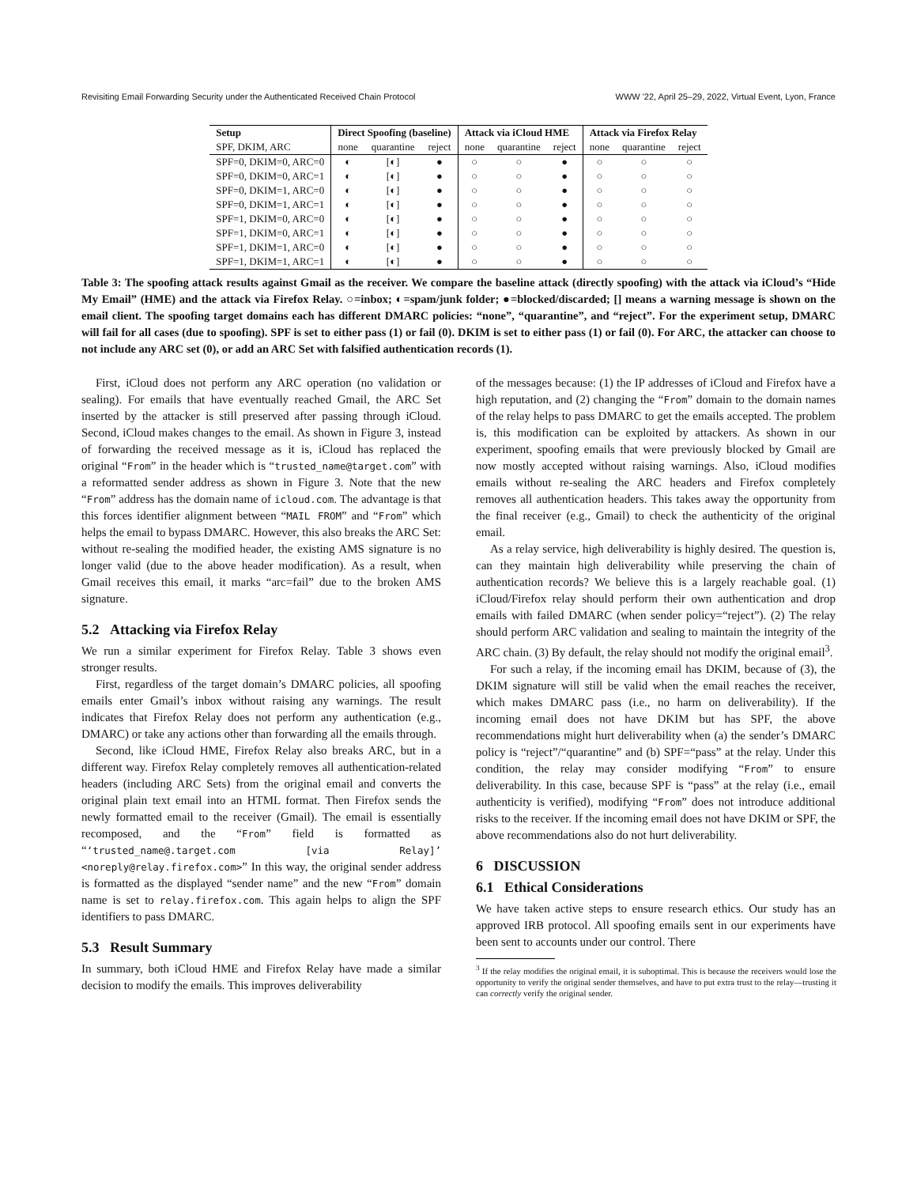Revisiting Email Forwarding Security under the Authenticated Received Chain Protocol WWW '22, April 25–29, 2022, Virtual Event, Lyon, France
| Setup | Direct Spoofing (baseline) | | | Attack via iCloud HME | | | Attack via Firefox Relay | | |
| --- | --- | --- | --- | --- | --- | --- | --- | --- | --- |
| SPF, DKIM, ARC | none | quarantine | reject | none | quarantine | reject | none | quarantine | reject |
| SPF=0, DKIM=0, ARC=0 | ◐ | [◐] | ● | ○ | ○ | ● | ○ | ○ | ○ |
| SPF=0, DKIM=0, ARC=1 | ◐ | [◐] | ● | ○ | ○ | ● | ○ | ○ | ○ |
| SPF=0, DKIM=1, ARC=0 | ◐ | [◐] | ● | ○ | ○ | ● | ○ | ○ | ○ |
| SPF=0, DKIM=1, ARC=1 | ◐ | [◐] | ● | ○ | ○ | ● | ○ | ○ | ○ |
| SPF=1, DKIM=0, ARC=0 | ◐ | [◐] | ● | ○ | ○ | ● | ○ | ○ | ○ |
| SPF=1, DKIM=0, ARC=1 | ◐ | [◐] | ● | ○ | ○ | ● | ○ | ○ | ○ |
| SPF=1, DKIM=1, ARC=0 | ◐ | [◐] | ● | ○ | ○ | ● | ○ | ○ | ○ |
| SPF=1, DKIM=1, ARC=1 | ◐ | [◐] | ● | ○ | ○ | ● | ○ | ○ | ○ |
Table 3: The spoofing attack results against Gmail as the receiver. We compare the baseline attack (directly spoofing) with the attack via iCloud’s “Hide My Email” (HME) and the attack via Firefox Relay. ○=inbox; ◐=spam/junk folder; ●=blocked/discarded; [] means a warning message is shown on the email client. The spoofing target domains each has different DMARC policies: “none”, “quarantine”, and “reject”. For the experiment setup, DMARC will fail for all cases (due to spoofing). SPF is set to either pass (1) or fail (0). DKIM is set to either pass (1) or fail (0). For ARC, the attacker can choose to not include any ARC set (0), or add an ARC Set with falsified authentication records (1).
First, iCloud does not perform any ARC operation (no validation or sealing). For emails that have eventually reached Gmail, the ARC Set inserted by the attacker is still preserved after passing through iCloud. Second, iCloud makes changes to the email. As shown in Figure 3, instead of forwarding the received message as it is, iCloud has replaced the original “From” in the header which is “trusted_name@target.com” with a reformatted sender address as shown in Figure 3. Note that the new “From” address has the domain name of icloud.com. The advantage is that this forces identifier alignment between “MAIL FROM” and “From” which helps the email to bypass DMARC. However, this also breaks the ARC Set: without re-sealing the modified header, the existing AMS signature is no longer valid (due to the above header modification). As a result, when Gmail receives this email, it marks “arc=fail” due to the broken AMS signature.
5.2 Attacking via Firefox Relay
We run a similar experiment for Firefox Relay. Table 3 shows even stronger results.
First, regardless of the target domain’s DMARC policies, all spoofing emails enter Gmail’s inbox without raising any warnings. The result indicates that Firefox Relay does not perform any authentication (e.g., DMARC) or take any actions other than forwarding all the emails through.
Second, like iCloud HME, Firefox Relay also breaks ARC, but in a different way. Firefox Relay completely removes all authentication-related headers (including ARC Sets) from the original email and converts the original plain text email into an HTML format. Then Firefox sends the newly formatted email to the receiver (Gmail). The email is essentially recomposed, and the “From” field is formatted as “‘trusted_name@.target.com [via Relay]’ <noreply@relay.firefox.com>” In this way, the original sender address is formatted as the displayed “sender name” and the new “From” domain name is set to relay.firefox.com. This again helps to align the SPF identifiers to pass DMARC.
5.3 Result Summary
In summary, both iCloud HME and Firefox Relay have made a similar decision to modify the emails. This improves deliverability
of the messages because: (1) the IP addresses of iCloud and Firefox have a high reputation, and (2) changing the “From” domain to the domain names of the relay helps to pass DMARC to get the emails accepted. The problem is, this modification can be exploited by attackers. As shown in our experiment, spoofing emails that were previously blocked by Gmail are now mostly accepted without raising warnings. Also, iCloud modifies emails without re-sealing the ARC headers and Firefox completely removes all authentication headers. This takes away the opportunity from the final receiver (e.g., Gmail) to check the authenticity of the original email.
As a relay service, high deliverability is highly desired. The question is, can they maintain high deliverability while preserving the chain of authentication records? We believe this is a largely reachable goal. (1) iCloud/Firefox relay should perform their own authentication and drop emails with failed DMARC (when sender policy=“reject”). (2) The relay should perform ARC validation and sealing to maintain the integrity of the ARC chain. (3) By default, the relay should not modify the original email<sup>3</sup>.
For such a relay, if the incoming email has DKIM, because of (3), the DKIM signature will still be valid when the email reaches the receiver, which makes DMARC pass (i.e., no harm on deliverability). If the incoming email does not have DKIM but has SPF, the above recommendations might hurt deliverability when (a) the sender’s DMARC policy is “reject”/“quarantine” and (b) SPF=“pass” at the relay. Under this condition, the relay may consider modifying “From” to ensure deliverability. In this case, because SPF is “pass” at the relay (i.e., email authenticity is verified), modifying “From” does not introduce additional risks to the receiver. If the incoming email does not have DKIM or SPF, the above recommendations also do not hurt deliverability.
6 DISCUSSION
6.1 Ethical Considerations
We have taken active steps to ensure research ethics. Our study has an approved IRB protocol. All spoofing emails sent in our experiments have been sent to accounts under our control. There
<sup>3</sup> If the relay modifies the original email, it is suboptimal. This is because the receivers would lose the opportunity to verify the original sender themselves, and have to put extra trust to the relay—trusting it can correctly verify the original sender.